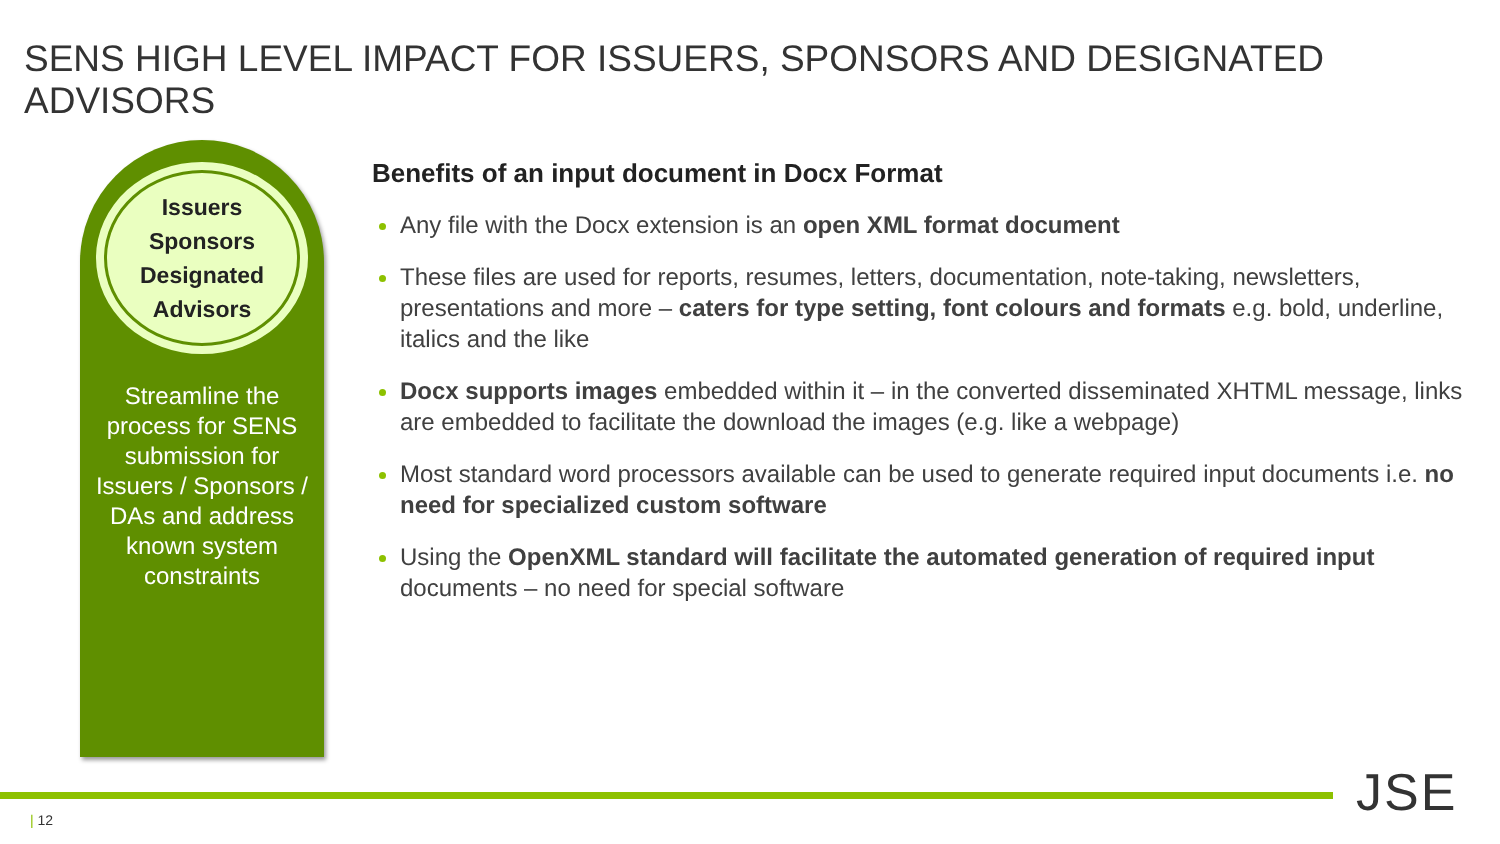SENS HIGH LEVEL IMPACT FOR ISSUERS, SPONSORS AND DESIGNATED ADVISORS
Issuers
Sponsors
Designated
Advisors
Streamline the process for SENS submission for Issuers / Sponsors / DAs and address known system constraints
Benefits of an input document in Docx Format
Any file with the Docx extension is an open XML format document
These files are used for reports, resumes, letters, documentation, note-taking, newsletters, presentations and more – caters for type setting, font colours and formats e.g. bold, underline, italics and the like
Docx supports images embedded within it – in the converted disseminated XHTML message, links are embedded to facilitate the download the images (e.g. like a webpage)
Most standard word processors available can be used to generate required input documents i.e. no need for specialized custom software
Using the OpenXML standard will facilitate the automated generation of required input documents – no need for special software
| 12 JSE